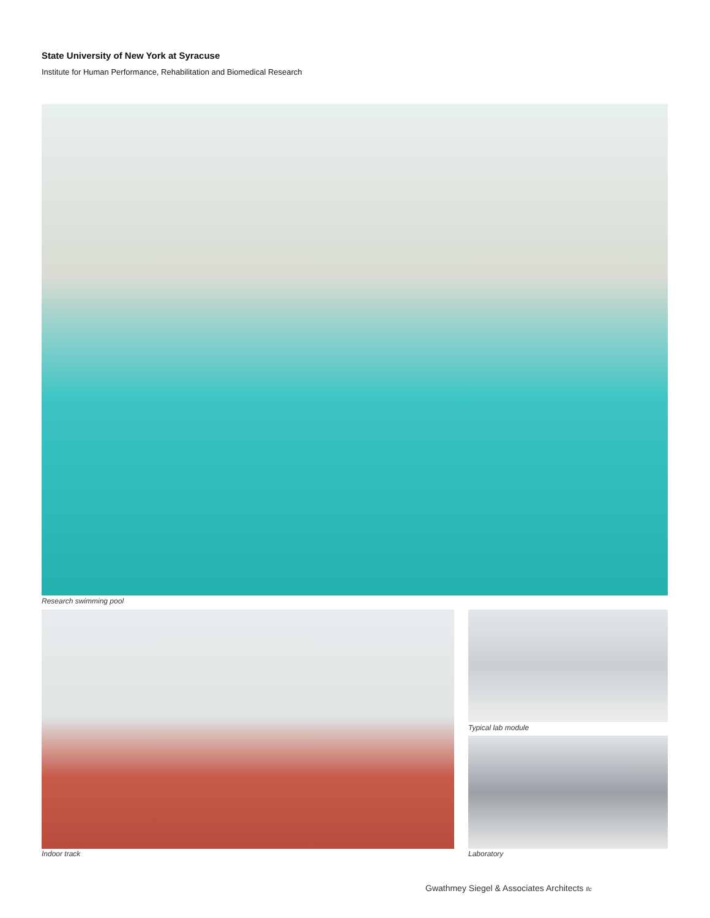State University of New York at Syracuse
Institute for Human Performance, Rehabilitation and Biomedical Research
Research swimming pool
Typical lab module
Indoor track Laboratory
Gwathmey Siegel & Associates Architects llc